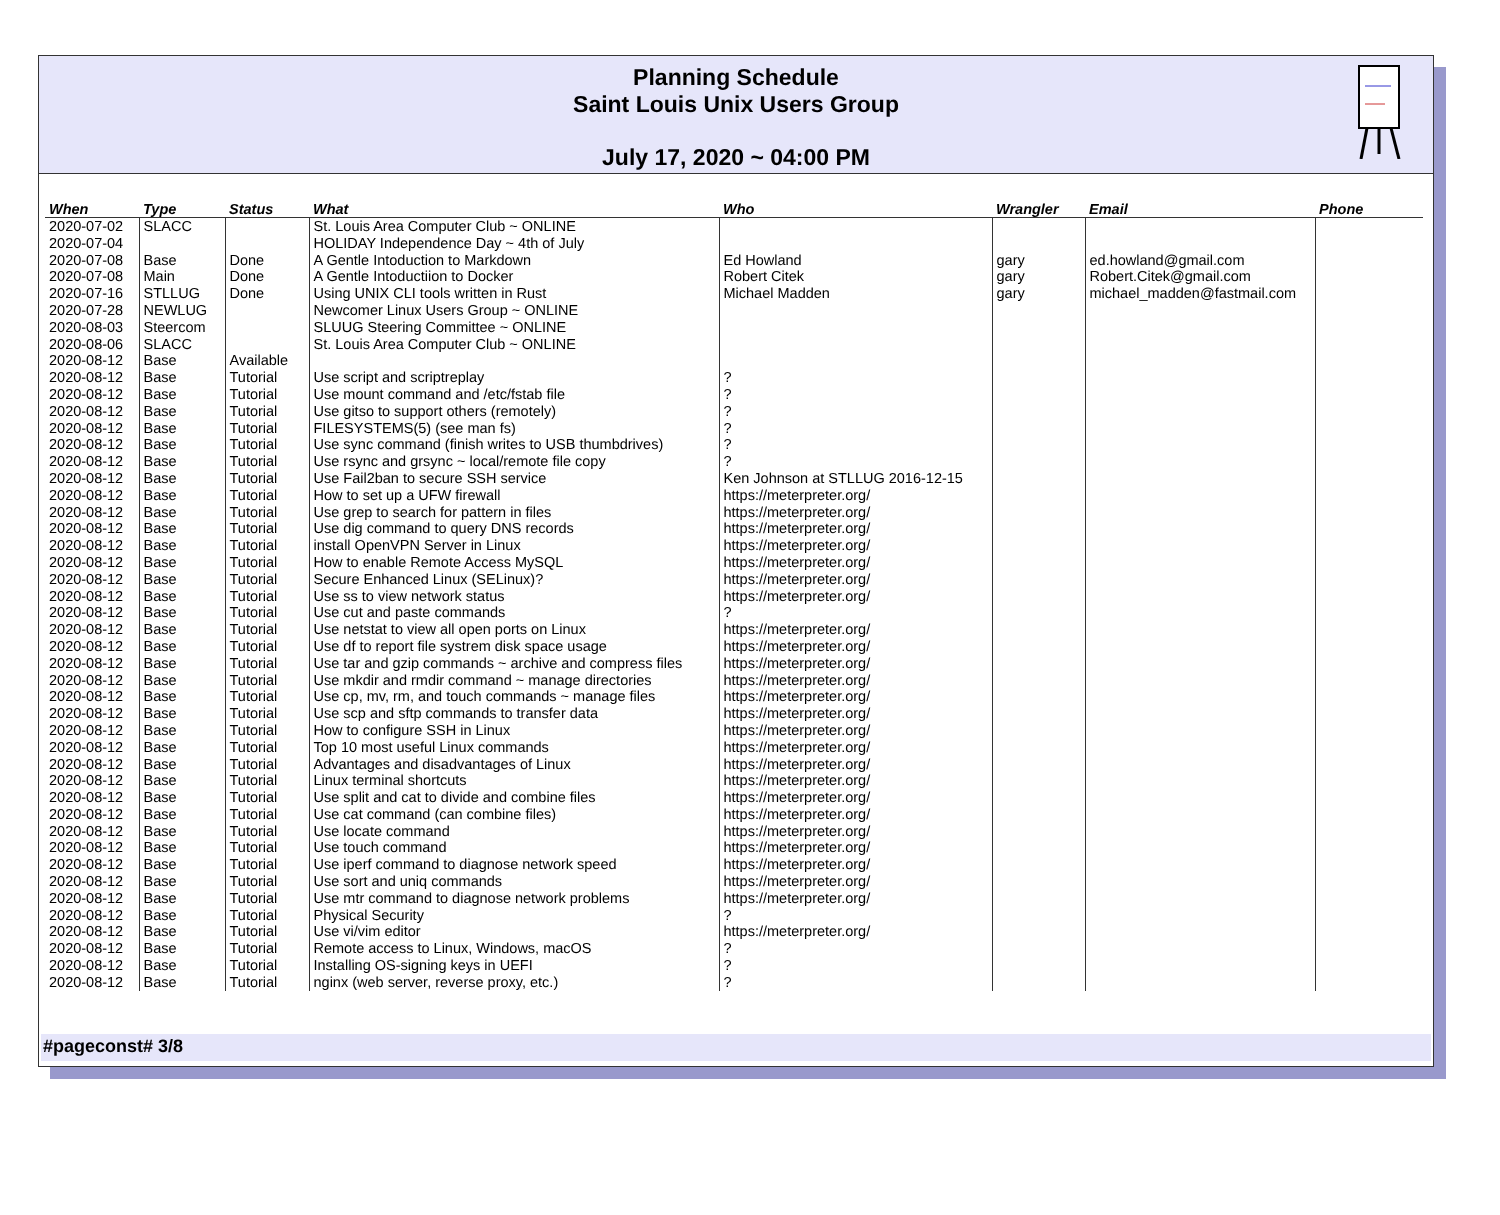Planning Schedule
Saint Louis Unix Users Group
July 17, 2020 ~ 04:00 PM
| When | Type | Status | What | Who | Wrangler | Email | Phone |
| --- | --- | --- | --- | --- | --- | --- | --- |
| 2020-07-02 | SLACC | | St. Louis Area Computer Club ~ ONLINE | | | | |
| 2020-07-04 | | | HOLIDAY Independence Day ~ 4th of July | | | | |
| 2020-07-08 | Base | Done | A Gentle Intoduction to Markdown | Ed Howland | gary | ed.howland@gmail.com | |
| 2020-07-08 | Main | Done | A Gentle Intoductiion to Docker | Robert Citek | gary | Robert.Citek@gmail.com | |
| 2020-07-16 | STLLUG | Done | Using UNIX CLI tools written in Rust | Michael Madden | gary | michael_madden@fastmail.com | |
| 2020-07-28 | NEWLUG | | Newcomer Linux Users Group ~ ONLINE | | | | |
| 2020-08-03 | Steercom | | SLUUG Steering Committee ~ ONLINE | | | | |
| 2020-08-06 | SLACC | | St. Louis Area Computer Club ~ ONLINE | | | | |
| 2020-08-12 | Base | Available | | | | | |
| 2020-08-12 | Base | Tutorial | Use script and scriptreplay | ? | | | |
| 2020-08-12 | Base | Tutorial | Use mount command and /etc/fstab file | ? | | | |
| 2020-08-12 | Base | Tutorial | Use gitso to support others (remotely) | ? | | | |
| 2020-08-12 | Base | Tutorial | FILESYSTEMS(5) (see man fs) | ? | | | |
| 2020-08-12 | Base | Tutorial | Use sync command (finish writes to USB thumbdrives) | ? | | | |
| 2020-08-12 | Base | Tutorial | Use rsync and grsync ~ local/remote file copy | ? | | | |
| 2020-08-12 | Base | Tutorial | Use Fail2ban to secure SSH service | Ken Johnson at STLLUG 2016-12-15 | | | |
| 2020-08-12 | Base | Tutorial | How to set up a UFW firewall | https://meterpreter.org/ | | | |
| 2020-08-12 | Base | Tutorial | Use grep to search for pattern in files | https://meterpreter.org/ | | | |
| 2020-08-12 | Base | Tutorial | Use dig command to query DNS records | https://meterpreter.org/ | | | |
| 2020-08-12 | Base | Tutorial | install OpenVPN Server in Linux | https://meterpreter.org/ | | | |
| 2020-08-12 | Base | Tutorial | How to enable Remote Access MySQL | https://meterpreter.org/ | | | |
| 2020-08-12 | Base | Tutorial | Secure Enhanced Linux (SELinux)? | https://meterpreter.org/ | | | |
| 2020-08-12 | Base | Tutorial | Use ss to view network status | https://meterpreter.org/ | | | |
| 2020-08-12 | Base | Tutorial | Use cut and paste commands | ? | | | |
| 2020-08-12 | Base | Tutorial | Use netstat to view all open ports on Linux | https://meterpreter.org/ | | | |
| 2020-08-12 | Base | Tutorial | Use df to report file systrem disk space usage | https://meterpreter.org/ | | | |
| 2020-08-12 | Base | Tutorial | Use tar and gzip commands ~ archive and compress files | https://meterpreter.org/ | | | |
| 2020-08-12 | Base | Tutorial | Use mkdir and rmdir command ~ manage directories | https://meterpreter.org/ | | | |
| 2020-08-12 | Base | Tutorial | Use cp, mv, rm, and touch commands ~ manage files | https://meterpreter.org/ | | | |
| 2020-08-12 | Base | Tutorial | Use scp and sftp commands to transfer data | https://meterpreter.org/ | | | |
| 2020-08-12 | Base | Tutorial | How to configure SSH in Linux | https://meterpreter.org/ | | | |
| 2020-08-12 | Base | Tutorial | Top 10 most useful Linux commands | https://meterpreter.org/ | | | |
| 2020-08-12 | Base | Tutorial | Advantages and disadvantages of Linux | https://meterpreter.org/ | | | |
| 2020-08-12 | Base | Tutorial | Linux terminal shortcuts | https://meterpreter.org/ | | | |
| 2020-08-12 | Base | Tutorial | Use split and cat to divide and combine files | https://meterpreter.org/ | | | |
| 2020-08-12 | Base | Tutorial | Use cat command (can combine files) | https://meterpreter.org/ | | | |
| 2020-08-12 | Base | Tutorial | Use locate command | https://meterpreter.org/ | | | |
| 2020-08-12 | Base | Tutorial | Use touch command | https://meterpreter.org/ | | | |
| 2020-08-12 | Base | Tutorial | Use iperf command to diagnose network speed | https://meterpreter.org/ | | | |
| 2020-08-12 | Base | Tutorial | Use sort and uniq commands | https://meterpreter.org/ | | | |
| 2020-08-12 | Base | Tutorial | Use mtr command to diagnose network problems | https://meterpreter.org/ | | | |
| 2020-08-12 | Base | Tutorial | Physical Security | ? | | | |
| 2020-08-12 | Base | Tutorial | Use vi/vim editor | https://meterpreter.org/ | | | |
| 2020-08-12 | Base | Tutorial | Remote access to Linux, Windows, macOS | ? | | | |
| 2020-08-12 | Base | Tutorial | Installing OS-signing keys in UEFI | ? | | | |
| 2020-08-12 | Base | Tutorial | nginx (web server, reverse proxy, etc.) | ? | | | |
#pageconst# 3/8